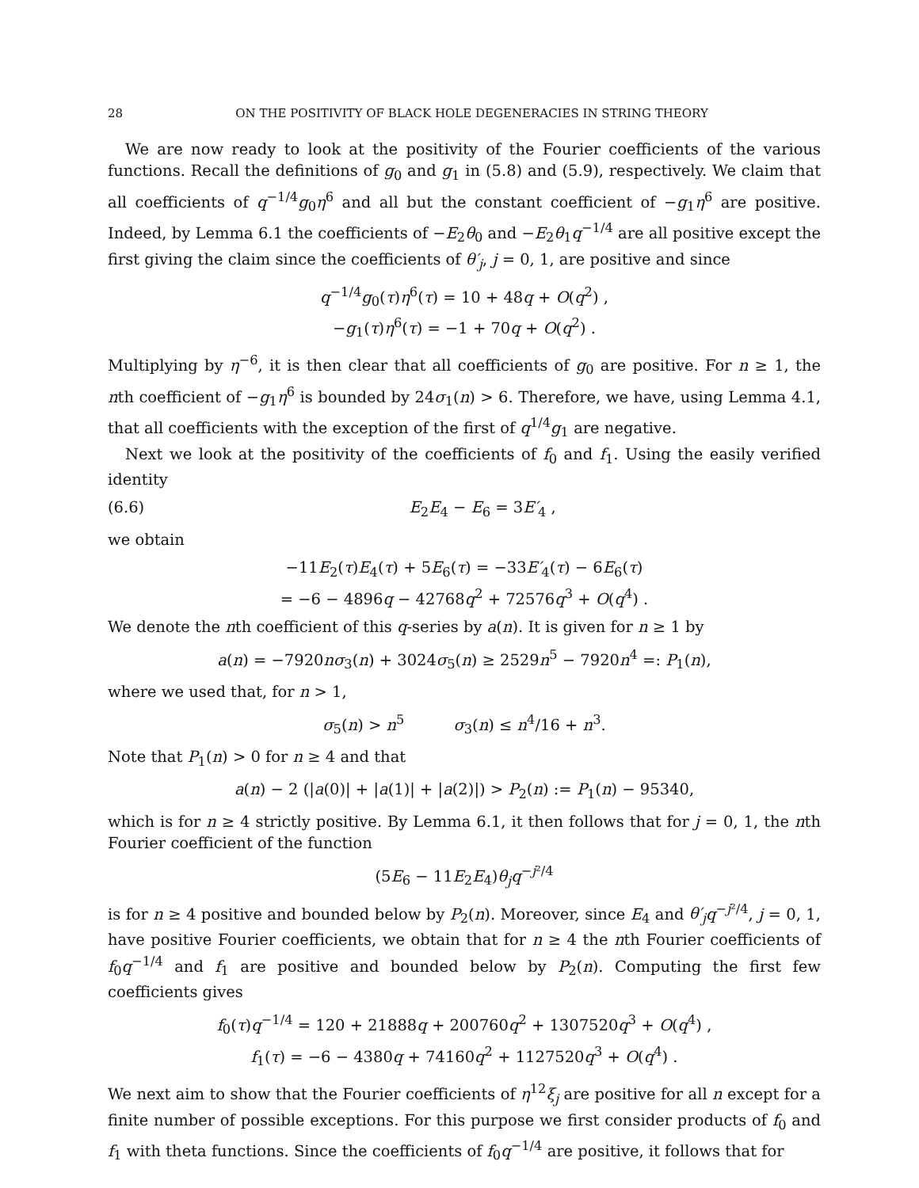28 ON THE POSITIVITY OF BLACK HOLE DEGENERACIES IN STRING THEORY
We are now ready to look at the positivity of the Fourier coefficients of the various functions. Recall the definitions of g<sub>0</sub> and g<sub>1</sub> in (5.8) and (5.9), respectively. We claim that all coefficients of q<sup>−1/4</sup>g<sub>0</sub>η<sup>6</sup> and all but the constant coefficient of −g<sub>1</sub>η<sup>6</sup> are positive. Indeed, by Lemma 6.1 the coefficients of −E<sub>2</sub>θ<sub>0</sub> and −E<sub>2</sub>θ<sub>1</sub>q<sup>−1/4</sup> are all positive except the first giving the claim since the coefficients of θ′<sub>j</sub>, j = 0, 1, are positive and since
q<sup>−1/4</sup>g<sub>0</sub>(τ)η<sup>6</sup>(τ) = 10 + 48q + O(q<sup>2</sup>) ,
−g<sub>1</sub>(τ)η<sup>6</sup>(τ) = −1 + 70q + O(q<sup>2</sup>) .
Multiplying by η<sup>−6</sup>, it is then clear that all coefficients of g<sub>0</sub> are positive. For n ≥ 1, the nth coefficient of −g<sub>1</sub>η<sup>6</sup> is bounded by 24σ<sub>1</sub>(n) > 6. Therefore, we have, using Lemma 4.1, that all coefficients with the exception of the first of q<sup>1/4</sup>g<sub>1</sub> are negative.
Next we look at the positivity of the coefficients of f<sub>0</sub> and f<sub>1</sub>. Using the easily verified identity
(6.6) E<sub>2</sub>E<sub>4</sub> − E<sub>6</sub> = 3E′<sub>4</sub> ,
we obtain
−11E<sub>2</sub>(τ)E<sub>4</sub>(τ) + 5E<sub>6</sub>(τ) = −33E′<sub>4</sub>(τ) − 6E<sub>6</sub>(τ)
= −6 − 4896q − 42768q<sup>2</sup> + 72576q<sup>3</sup> + O(q<sup>4</sup>) .
We denote the nth coefficient of this q-series by a(n). It is given for n ≥ 1 by
a(n) = −7920nσ<sub>3</sub>(n) + 3024σ<sub>5</sub>(n) ≥ 2529n<sup>5</sup> − 7920n<sup>4</sup> =: P<sub>1</sub>(n),
where we used that, for n > 1,
σ<sub>5</sub>(n) > n<sup>5</sup> σ<sub>3</sub>(n) ≤ n<sup>4</sup>/16 + n<sup>3</sup>.
Note that P<sub>1</sub>(n) > 0 for n ≥ 4 and that
a(n) − 2 (|a(0)| + |a(1)| + |a(2)|) > P<sub>2</sub>(n) := P<sub>1</sub>(n) − 95340,
which is for n ≥ 4 strictly positive. By Lemma 6.1, it then follows that for j = 0, 1, the nth Fourier coefficient of the function
(5E<sub>6</sub> − 11E<sub>2</sub>E<sub>4</sub>)θ<sub>j</sub> q<sup>−j²/4</sup>
is for n ≥ 4 positive and bounded below by P<sub>2</sub>(n). Moreover, since E<sub>4</sub> and θ′<sub>j</sub> q<sup>−j²/4</sup>, j = 0, 1, have positive Fourier coefficients, we obtain that for n ≥ 4 the nth Fourier coefficients of f<sub>0</sub>q<sup>−1/4</sup> and f<sub>1</sub> are positive and bounded below by P<sub>2</sub>(n). Computing the first few coefficients gives
f<sub>0</sub>(τ)q<sup>−1/4</sup> = 120 + 21888q + 200760q<sup>2</sup> + 1307520q<sup>3</sup> + O(q<sup>4</sup>) ,
f<sub>1</sub>(τ) = −6 − 4380q + 74160q<sup>2</sup> + 1127520q<sup>3</sup> + O(q<sup>4</sup>) .
We next aim to show that the Fourier coefficients of η<sup>12</sup>ξ<sub>j</sub> are positive for all n except for a finite number of possible exceptions. For this purpose we first consider products of f<sub>0</sub> and f<sub>1</sub> with theta functions. Since the coefficients of f<sub>0</sub>q<sup>−1/4</sup> are positive, it follows that for